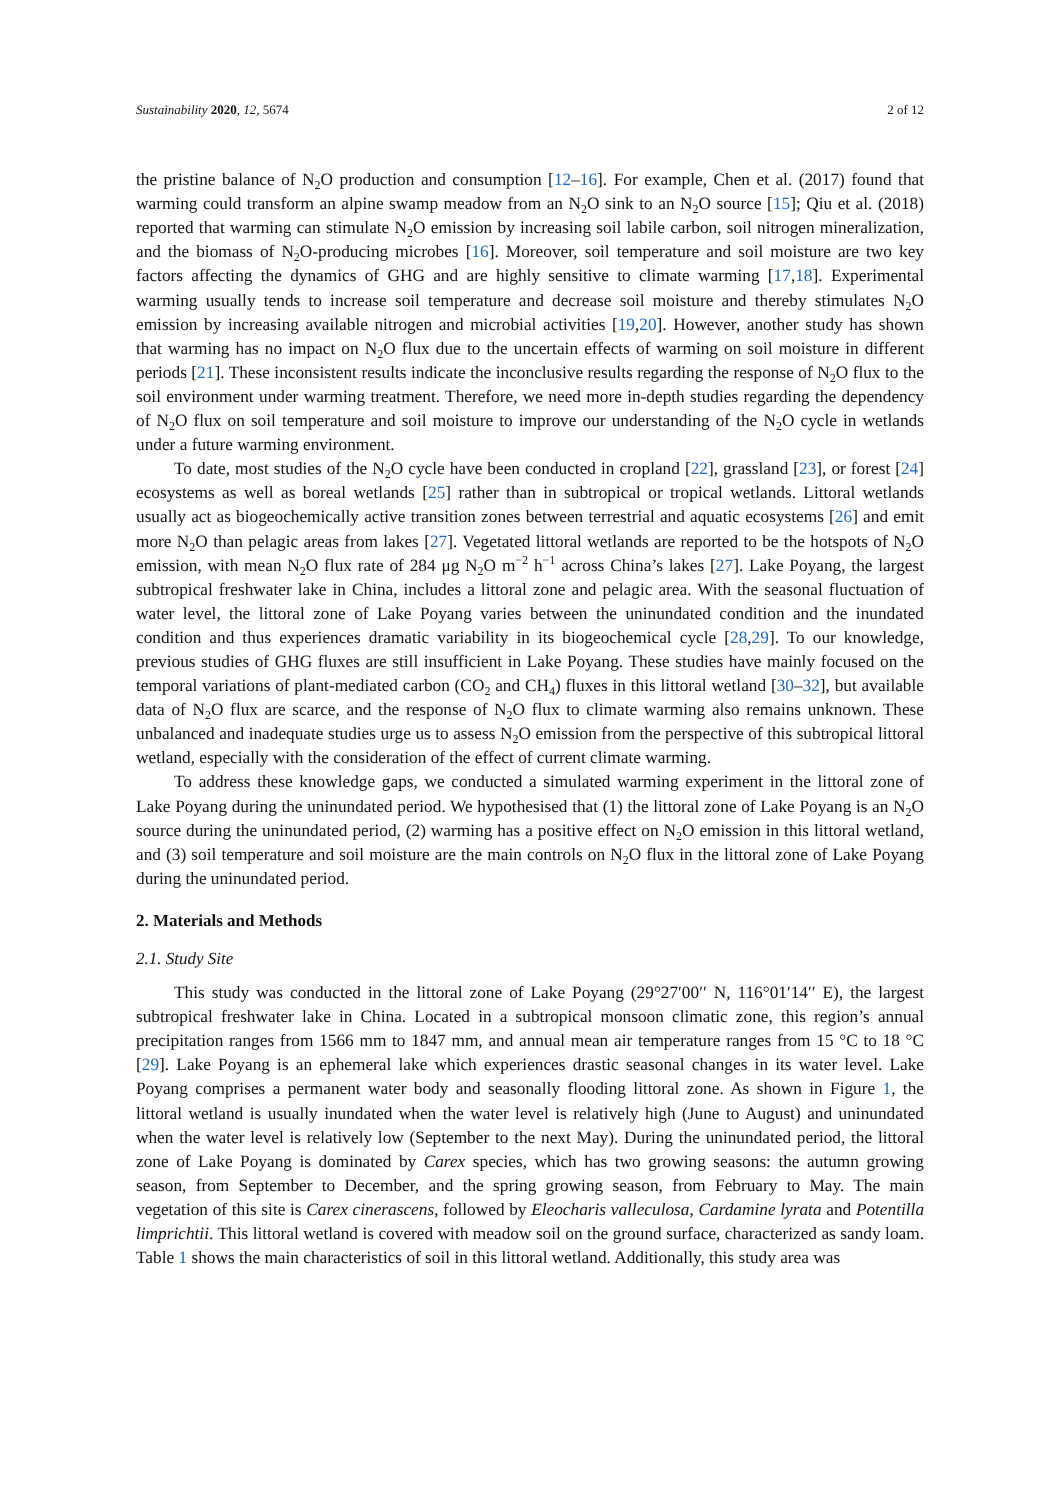Sustainability 2020, 12, 5674 2 of 12
the pristine balance of N<sub>2</sub>O production and consumption [12–16]. For example, Chen et al. (2017) found that warming could transform an alpine swamp meadow from an N<sub>2</sub>O sink to an N<sub>2</sub>O source [15]; Qiu et al. (2018) reported that warming can stimulate N<sub>2</sub>O emission by increasing soil labile carbon, soil nitrogen mineralization, and the biomass of N<sub>2</sub>O-producing microbes [16]. Moreover, soil temperature and soil moisture are two key factors affecting the dynamics of GHG and are highly sensitive to climate warming [17,18]. Experimental warming usually tends to increase soil temperature and decrease soil moisture and thereby stimulates N<sub>2</sub>O emission by increasing available nitrogen and microbial activities [19,20]. However, another study has shown that warming has no impact on N<sub>2</sub>O flux due to the uncertain effects of warming on soil moisture in different periods [21]. These inconsistent results indicate the inconclusive results regarding the response of N<sub>2</sub>O flux to the soil environment under warming treatment. Therefore, we need more in-depth studies regarding the dependency of N<sub>2</sub>O flux on soil temperature and soil moisture to improve our understanding of the N<sub>2</sub>O cycle in wetlands under a future warming environment.
To date, most studies of the N<sub>2</sub>O cycle have been conducted in cropland [22], grassland [23], or forest [24] ecosystems as well as boreal wetlands [25] rather than in subtropical or tropical wetlands. Littoral wetlands usually act as biogeochemically active transition zones between terrestrial and aquatic ecosystems [26] and emit more N<sub>2</sub>O than pelagic areas from lakes [27]. Vegetated littoral wetlands are reported to be the hotspots of N<sub>2</sub>O emission, with mean N<sub>2</sub>O flux rate of 284 μg N<sub>2</sub>O m<sup>−2</sup> h<sup>−1</sup> across China’s lakes [27]. Lake Poyang, the largest subtropical freshwater lake in China, includes a littoral zone and pelagic area. With the seasonal fluctuation of water level, the littoral zone of Lake Poyang varies between the uninundated condition and the inundated condition and thus experiences dramatic variability in its biogeochemical cycle [28,29]. To our knowledge, previous studies of GHG fluxes are still insufficient in Lake Poyang. These studies have mainly focused on the temporal variations of plant-mediated carbon (CO<sub>2</sub> and CH<sub>4</sub>) fluxes in this littoral wetland [30–32], but available data of N<sub>2</sub>O flux are scarce, and the response of N<sub>2</sub>O flux to climate warming also remains unknown. These unbalanced and inadequate studies urge us to assess N<sub>2</sub>O emission from the perspective of this subtropical littoral wetland, especially with the consideration of the effect of current climate warming.
To address these knowledge gaps, we conducted a simulated warming experiment in the littoral zone of Lake Poyang during the uninundated period. We hypothesised that (1) the littoral zone of Lake Poyang is an N<sub>2</sub>O source during the uninundated period, (2) warming has a positive effect on N<sub>2</sub>O emission in this littoral wetland, and (3) soil temperature and soil moisture are the main controls on N<sub>2</sub>O flux in the littoral zone of Lake Poyang during the uninundated period.
2. Materials and Methods
2.1. Study Site
This study was conducted in the littoral zone of Lake Poyang (29°27′00′′ N, 116°01′14′′ E), the largest subtropical freshwater lake in China. Located in a subtropical monsoon climatic zone, this region’s annual precipitation ranges from 1566 mm to 1847 mm, and annual mean air temperature ranges from 15 °C to 18 °C [29]. Lake Poyang is an ephemeral lake which experiences drastic seasonal changes in its water level. Lake Poyang comprises a permanent water body and seasonally flooding littoral zone. As shown in Figure 1, the littoral wetland is usually inundated when the water level is relatively high (June to August) and uninundated when the water level is relatively low (September to the next May). During the uninundated period, the littoral zone of Lake Poyang is dominated by Carex species, which has two growing seasons: the autumn growing season, from September to December, and the spring growing season, from February to May. The main vegetation of this site is Carex cinerascens, followed by Eleocharis valleculosa, Cardamine lyrata and Potentilla limprichtii. This littoral wetland is covered with meadow soil on the ground surface, characterized as sandy loam. Table 1 shows the main characteristics of soil in this littoral wetland. Additionally, this study area was